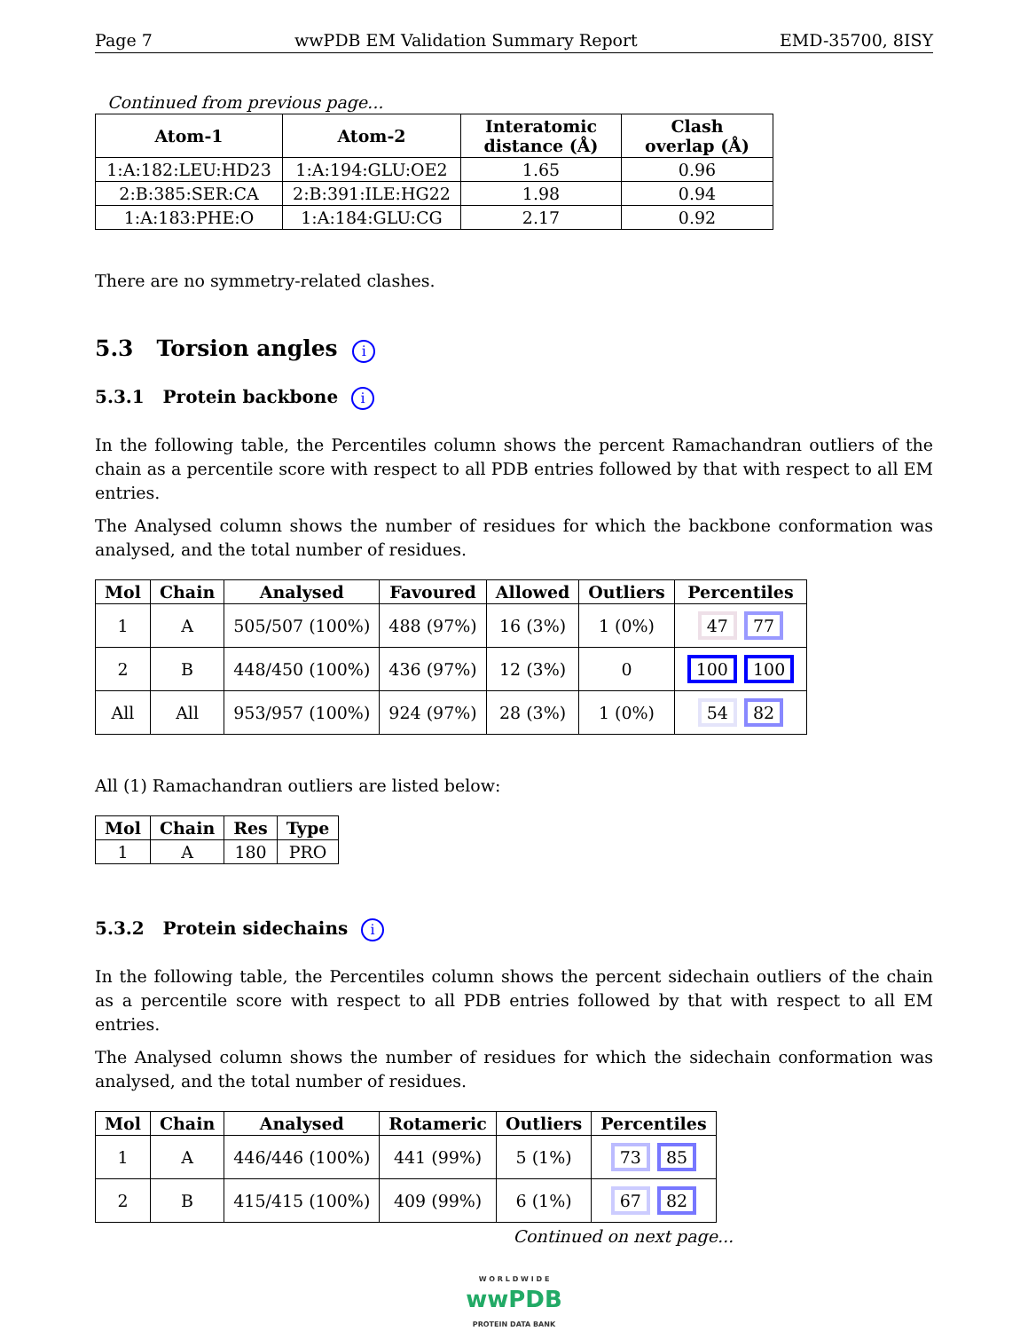Page 7 wwPDB EM Validation Summary Report EMD-35700, 8ISY
Continued from previous page...
| Atom-1 | Atom-2 | Interatomic distance (Å) | Clash overlap (Å) |
| --- | --- | --- | --- |
| 1:A:182:LEU:HD23 | 1:A:194:GLU:OE2 | 1.65 | 0.96 |
| 2:B:385:SER:CA | 2:B:391:ILE:HG22 | 1.98 | 0.94 |
| 1:A:183:PHE:O | 1:A:184:GLU:CG | 2.17 | 0.92 |
There are no symmetry-related clashes.
5.3 Torsion angles i
5.3.1 Protein backbone i
In the following table, the Percentiles column shows the percent Ramachandran outliers of the chain as a percentile score with respect to all PDB entries followed by that with respect to all EM entries.
The Analysed column shows the number of residues for which the backbone conformation was analysed, and the total number of residues.
| Mol | Chain | Analysed | Favoured | Allowed | Outliers | Percentiles |
| --- | --- | --- | --- | --- | --- | --- |
| 1 | A | 505/507 (100%) | 488 (97%) | 16 (3%) | 1 (0%) | 47 77 |
| 2 | B | 448/450 (100%) | 436 (97%) | 12 (3%) | 0 | 100 100 |
| All | All | 953/957 (100%) | 924 (97%) | 28 (3%) | 1 (0%) | 54 82 |
All (1) Ramachandran outliers are listed below:
| Mol | Chain | Res | Type |
| --- | --- | --- | --- |
| 1 | A | 180 | PRO |
5.3.2 Protein sidechains i
In the following table, the Percentiles column shows the percent sidechain outliers of the chain as a percentile score with respect to all PDB entries followed by that with respect to all EM entries.
The Analysed column shows the number of residues for which the sidechain conformation was analysed, and the total number of residues.
| Mol | Chain | Analysed | Rotameric | Outliers | Percentiles |
| --- | --- | --- | --- | --- | --- |
| 1 | A | 446/446 (100%) | 441 (99%) | 5 (1%) | 73 85 |
| 2 | B | 415/415 (100%) | 409 (99%) | 6 (1%) | 67 82 |
Continued on next page...
W O R L D W I D E
wwPDB
PROTEIN DATA BANK